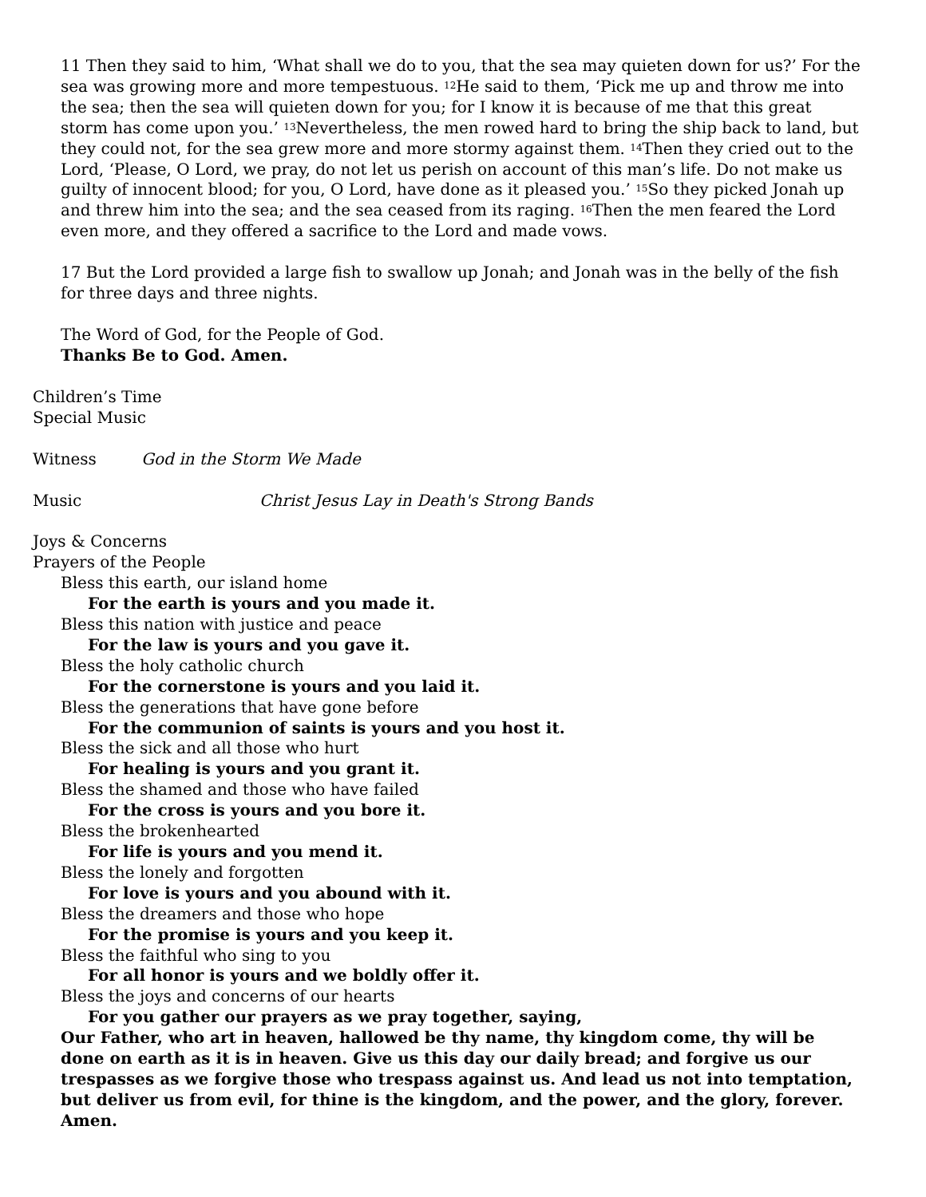11 Then they said to him, ‘What shall we do to you, that the sea may quieten down for us?’ For the sea was growing more and more tempestuous. <sup>12</sup>He said to them, ‘Pick me up and throw me into the sea; then the sea will quieten down for you; for I know it is because of me that this great storm has come upon you.’ <sup>13</sup>Nevertheless, the men rowed hard to bring the ship back to land, but they could not, for the sea grew more and more stormy against them. <sup>14</sup>Then they cried out to the Lord, ‘Please, O Lord, we pray, do not let us perish on account of this man’s life. Do not make us guilty of innocent blood; for you, O Lord, have done as it pleased you.’ <sup>15</sup>So they picked Jonah up and threw him into the sea; and the sea ceased from its raging. <sup>16</sup>Then the men feared the Lord even more, and they offered a sacrifice to the Lord and made vows.
17 But the Lord provided a large fish to swallow up Jonah; and Jonah was in the belly of the fish for three days and three nights.
The Word of God, for the People of God.
Thanks Be to God. Amen.
Children’s Time
Special Music
Witness God in the Storm We Made
Music Christ Jesus Lay in Death's Strong Bands
Joys & Concerns
Prayers of the People
Bless this earth, our island home
For the earth is yours and you made it.
Bless this nation with justice and peace
For the law is yours and you gave it.
Bless the holy catholic church
For the cornerstone is yours and you laid it.
Bless the generations that have gone before
For the communion of saints is yours and you host it.
Bless the sick and all those who hurt
For healing is yours and you grant it.
Bless the shamed and those who have failed
For the cross is yours and you bore it.
Bless the brokenhearted
For life is yours and you mend it.
Bless the lonely and forgotten
For love is yours and you abound with it.
Bless the dreamers and those who hope
For the promise is yours and you keep it.
Bless the faithful who sing to you
For all honor is yours and we boldly offer it.
Bless the joys and concerns of our hearts
For you gather our prayers as we pray together, saying,
Our Father, who art in heaven, hallowed be thy name, thy kingdom come, thy will be done on earth as it is in heaven. Give us this day our daily bread; and forgive us our trespasses as we forgive those who trespass against us. And lead us not into temptation, but deliver us from evil, for thine is the kingdom, and the power, and the glory, forever. Amen.